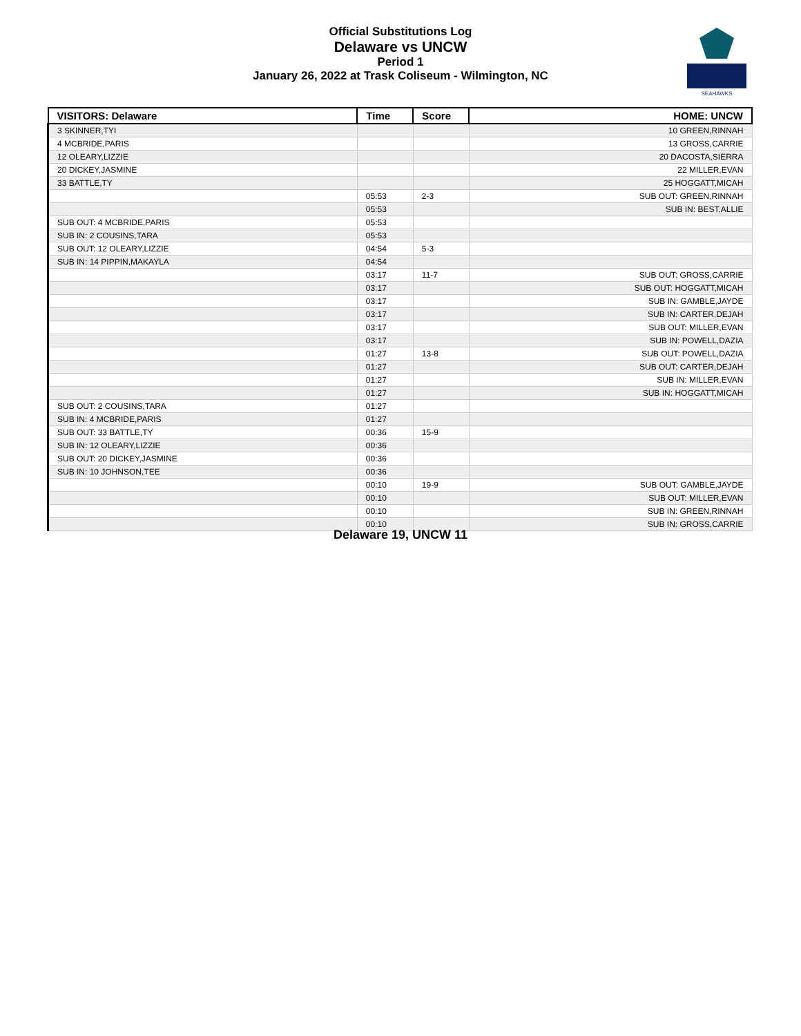Official Substitutions Log
Delaware vs UNCW
Period 1
January 26, 2022 at Trask Coliseum - Wilmington, NC
SEAHAWKS
| VISITORS: Delaware | Time | Score | HOME: UNCW |
| --- | --- | --- | --- |
| 3 SKINNER,TYI | | | 10 GREEN,RINNAH |
| 4 MCBRIDE,PARIS | | | 13 GROSS,CARRIE |
| 12 OLEARY,LIZZIE | | | 20 DACOSTA,SIERRA |
| 20 DICKEY,JASMINE | | | 22 MILLER,EVAN |
| 33 BATTLE,TY | | | 25 HOGGATT,MICAH |
| | 05:53 | 2-3 | SUB OUT: GREEN,RINNAH |
| | 05:53 | | SUB IN: BEST,ALLIE |
| SUB OUT: 4 MCBRIDE,PARIS | 05:53 | | |
| SUB IN: 2 COUSINS,TARA | 05:53 | | |
| SUB OUT: 12 OLEARY,LIZZIE | 04:54 | 5-3 | |
| SUB IN: 14 PIPPIN,MAKAYLA | 04:54 | | |
| | 03:17 | 11-7 | SUB OUT: GROSS,CARRIE |
| | 03:17 | | SUB OUT: HOGGATT,MICAH |
| | 03:17 | | SUB IN: GAMBLE,JAYDE |
| | 03:17 | | SUB IN: CARTER,DEJAH |
| | 03:17 | | SUB OUT: MILLER,EVAN |
| | 03:17 | | SUB IN: POWELL,DAZIA |
| | 01:27 | 13-8 | SUB OUT: POWELL,DAZIA |
| | 01:27 | | SUB OUT: CARTER,DEJAH |
| | 01:27 | | SUB IN: MILLER,EVAN |
| | 01:27 | | SUB IN: HOGGATT,MICAH |
| SUB OUT: 2 COUSINS,TARA | 01:27 | | |
| SUB IN: 4 MCBRIDE,PARIS | 01:27 | | |
| SUB OUT: 33 BATTLE,TY | 00:36 | 15-9 | |
| SUB IN: 12 OLEARY,LIZZIE | 00:36 | | |
| SUB OUT: 20 DICKEY,JASMINE | 00:36 | | |
| SUB IN: 10 JOHNSON,TEE | 00:36 | | |
| | 00:10 | 19-9 | SUB OUT: GAMBLE,JAYDE |
| | 00:10 | | SUB OUT: MILLER,EVAN |
| | 00:10 | | SUB IN: GREEN,RINNAH |
| | 00:10 | | SUB IN: GROSS,CARRIE |
Delaware 19, UNCW 11